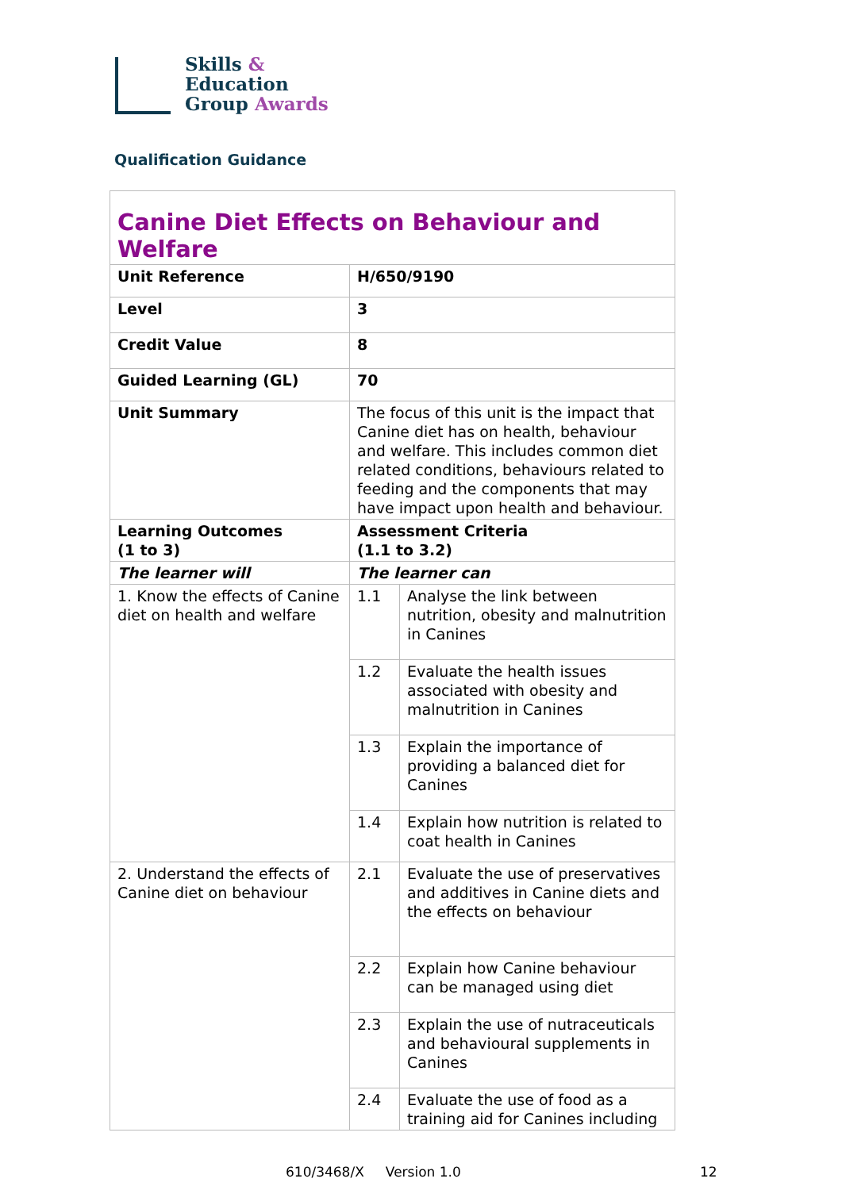Skills &
Education
Group Awards
Qualification Guidance
| Canine Diet Effects on Behaviour and Welfare | | |
| Unit Reference | H/650/9190 | |
| Level | 3 | |
| Credit Value | 8 | |
| Guided Learning (GL) | 70 | |
| Unit Summary | The focus of this unit is the impact that Canine diet has on health, behaviour and welfare. This includes common diet related conditions, behaviours related to feeding and the components that may have impact upon health and behaviour. | |
| Learning Outcomes (1 to 3) | Assessment Criteria (1.1 to 3.2) | |
| The learner will | The learner can | |
| 1. Know the effects of Canine diet on health and welfare | 1.1 | Analyse the link between nutrition, obesity and malnutrition in Canines |
| | 1.2 | Evaluate the health issues associated with obesity and malnutrition in Canines |
| | 1.3 | Explain the importance of providing a balanced diet for Canines |
| | 1.4 | Explain how nutrition is related to coat health in Canines |
| 2. Understand the effects of Canine diet on behaviour | 2.1 | Evaluate the use of preservatives and additives in Canine diets and the effects on behaviour |
| | 2.2 | Explain how Canine behaviour can be managed using diet |
| | 2.3 | Explain the use of nutraceuticals and behavioural supplements in Canines |
| | 2.4 | Evaluate the use of food as a training aid for Canines including |
610/3468/X Version 1.0 12